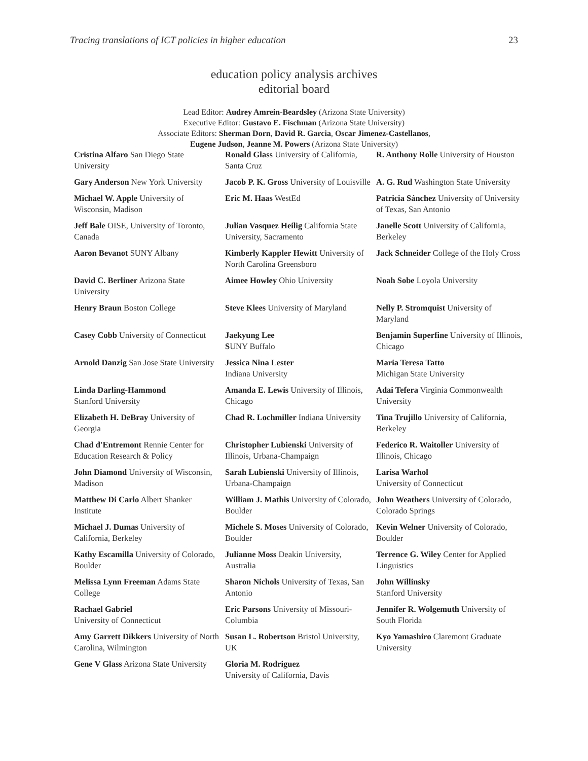Tracing translations of ICT policies in higher education 23
education policy analysis archives
editorial board
Lead Editor: Audrey Amrein-Beardsley (Arizona State University)
Executive Editor: Gustavo E. Fischman (Arizona State University)
Associate Editors: Sherman Dorn, David R. Garcia, Oscar Jimenez-Castellanos,
Eugene Judson, Jeanne M. Powers (Arizona State University)
| Cristina Alfaro San Diego State University | Ronald Glass University of California, Santa Cruz | R. Anthony Rolle University of Houston |
| Gary Anderson New York University | Jacob P. K. Gross University of Louisville | A. G. Rud Washington State University |
| Michael W. Apple University of Wisconsin, Madison | Eric M. Haas WestEd | Patricia Sánchez University of University of Texas, San Antonio |
| Jeff Bale OISE, University of Toronto, Canada | Julian Vasquez Heilig California State University, Sacramento | Janelle Scott University of California, Berkeley |
| Aaron Bevanot SUNY Albany | Kimberly Kappler Hewitt University of North Carolina Greensboro | Jack Schneider College of the Holy Cross |
| David C. Berliner Arizona State University | Aimee Howley Ohio University | Noah Sobe Loyola University |
| Henry Braun Boston College | Steve Klees University of Maryland | Nelly P. Stromquist University of Maryland |
| Casey Cobb University of Connecticut | Jaekyung Lee S UNY Buffalo | Benjamin Superfine University of Illinois, Chicago |
| Arnold Danzig San Jose State University | Jessica Nina Lester Indiana University | Maria Teresa Tatto Michigan State University |
| Linda Darling-Hammond Stanford University | Amanda E. Lewis University of Illinois, Chicago | Adai Tefera Virginia Commonwealth University |
| Elizabeth H. DeBray University of Georgia | Chad R. Lochmiller Indiana University | Tina Trujillo University of California, Berkeley |
| Chad d'Entremont Rennie Center for Education Research & Policy | Christopher Lubienski University of Illinois, Urbana-Champaign | Federico R. Waitoller University of Illinois, Chicago |
| John Diamond University of Wisconsin, Madison | Sarah Lubienski University of Illinois, Urbana-Champaign | Larisa Warhol University of Connecticut |
| Matthew Di Carlo Albert Shanker Institute | William J. Mathis University of Colorado, Boulder | John Weathers University of Colorado, Colorado Springs |
| Michael J. Dumas University of California, Berkeley | Michele S. Moses University of Colorado, Boulder | Kevin Welner University of Colorado, Boulder |
| Kathy Escamilla University of Colorado, Boulder | Julianne Moss Deakin University, Australia | Terrence G. Wiley Center for Applied Linguistics |
| Melissa Lynn Freeman Adams State College | Sharon Nichols University of Texas, San Antonio | John Willinsky Stanford University |
| Rachael Gabriel University of Connecticut | Eric Parsons University of Missouri-Columbia | Jennifer R. Wolgemuth University of South Florida |
| Amy Garrett Dikkers University of North Carolina, Wilmington | Susan L. Robertson Bristol University, UK | Kyo Yamashiro Claremont Graduate University |
| Gene V Glass Arizona State University | Gloria M. Rodriguez University of California, Davis | |